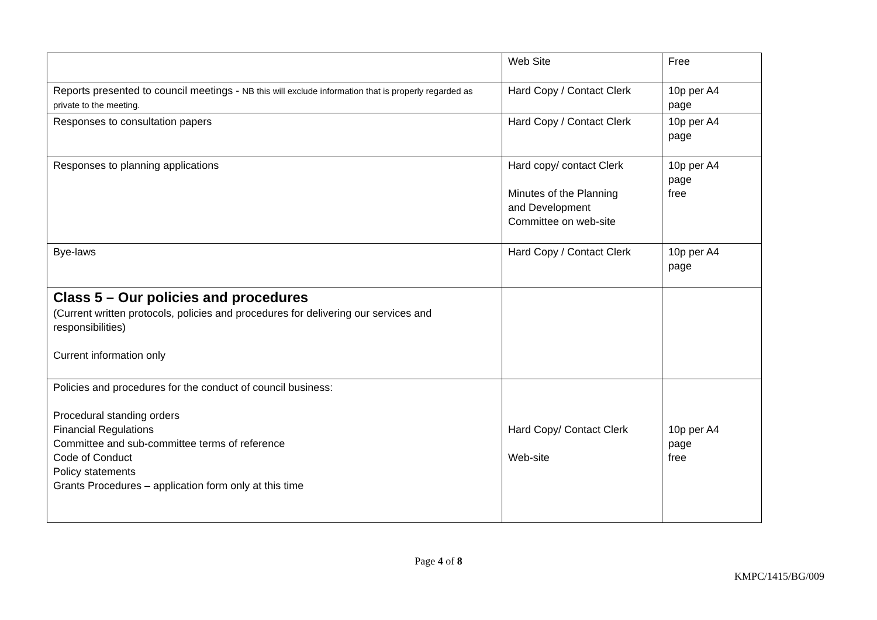| | Web Site | Free |
| Reports presented to council meetings - NB this will exclude information that is properly regarded as private to the meeting. | Hard Copy / Contact Clerk | 10p per A4 page |
| Responses to consultation papers | Hard Copy / Contact Clerk | 10p per A4 page |
| Responses to planning applications | Hard copy/ contact Clerk Minutes of the Planning and Development Committee on web-site | 10p per A4 page free |
| Bye-laws | Hard Copy / Contact Clerk | 10p per A4 page |
| Class 5 – Our policies and procedures (Current written protocols, policies and procedures for delivering our services and responsibilities) Current information only | | |
| Policies and procedures for the conduct of council business: Procedural standing orders Financial Regulations Committee and sub-committee terms of reference Code of Conduct Policy statements Grants Procedures – application form only at this time | Hard Copy/ Contact Clerk Web-site | 10p per A4 page free |
Page 4 of 8
KMPC/1415/BG/009